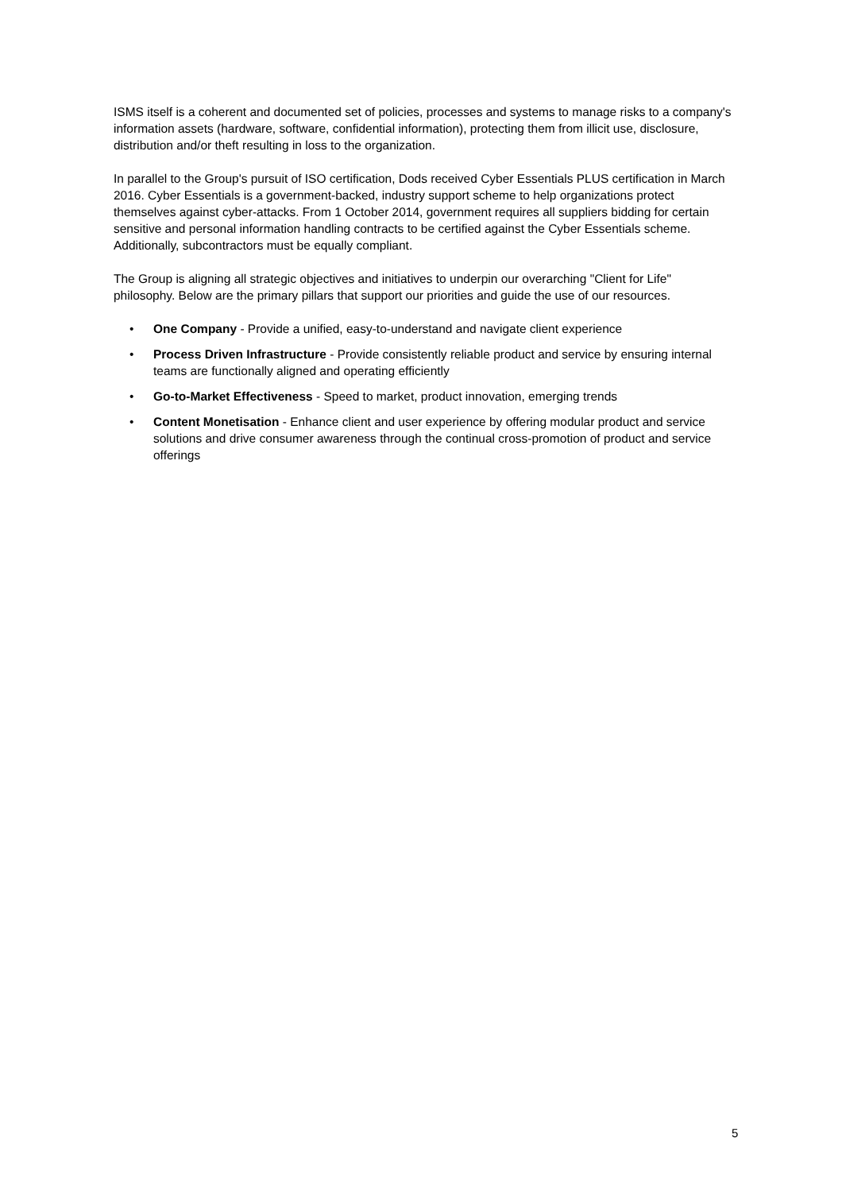ISMS itself is a coherent and documented set of policies, processes and systems to manage risks to a company's information assets (hardware, software, confidential information), protecting them from illicit use, disclosure, distribution and/or theft resulting in loss to the organization.
In parallel to the Group's pursuit of ISO certification, Dods received Cyber Essentials PLUS certification in March 2016. Cyber Essentials is a government-backed, industry support scheme to help organizations protect themselves against cyber-attacks. From 1 October 2014, government requires all suppliers bidding for certain sensitive and personal information handling contracts to be certified against the Cyber Essentials scheme. Additionally, subcontractors must be equally compliant.
The Group is aligning all strategic objectives and initiatives to underpin our overarching "Client for Life" philosophy. Below are the primary pillars that support our priorities and guide the use of our resources.
• One Company - Provide a unified, easy-to-understand and navigate client experience
• Process Driven Infrastructure - Provide consistently reliable product and service by ensuring internal teams are functionally aligned and operating efficiently
• Go-to-Market Effectiveness - Speed to market, product innovation, emerging trends
• Content Monetisation - Enhance client and user experience by offering modular product and service solutions and drive consumer awareness through the continual cross-promotion of product and service offerings
5